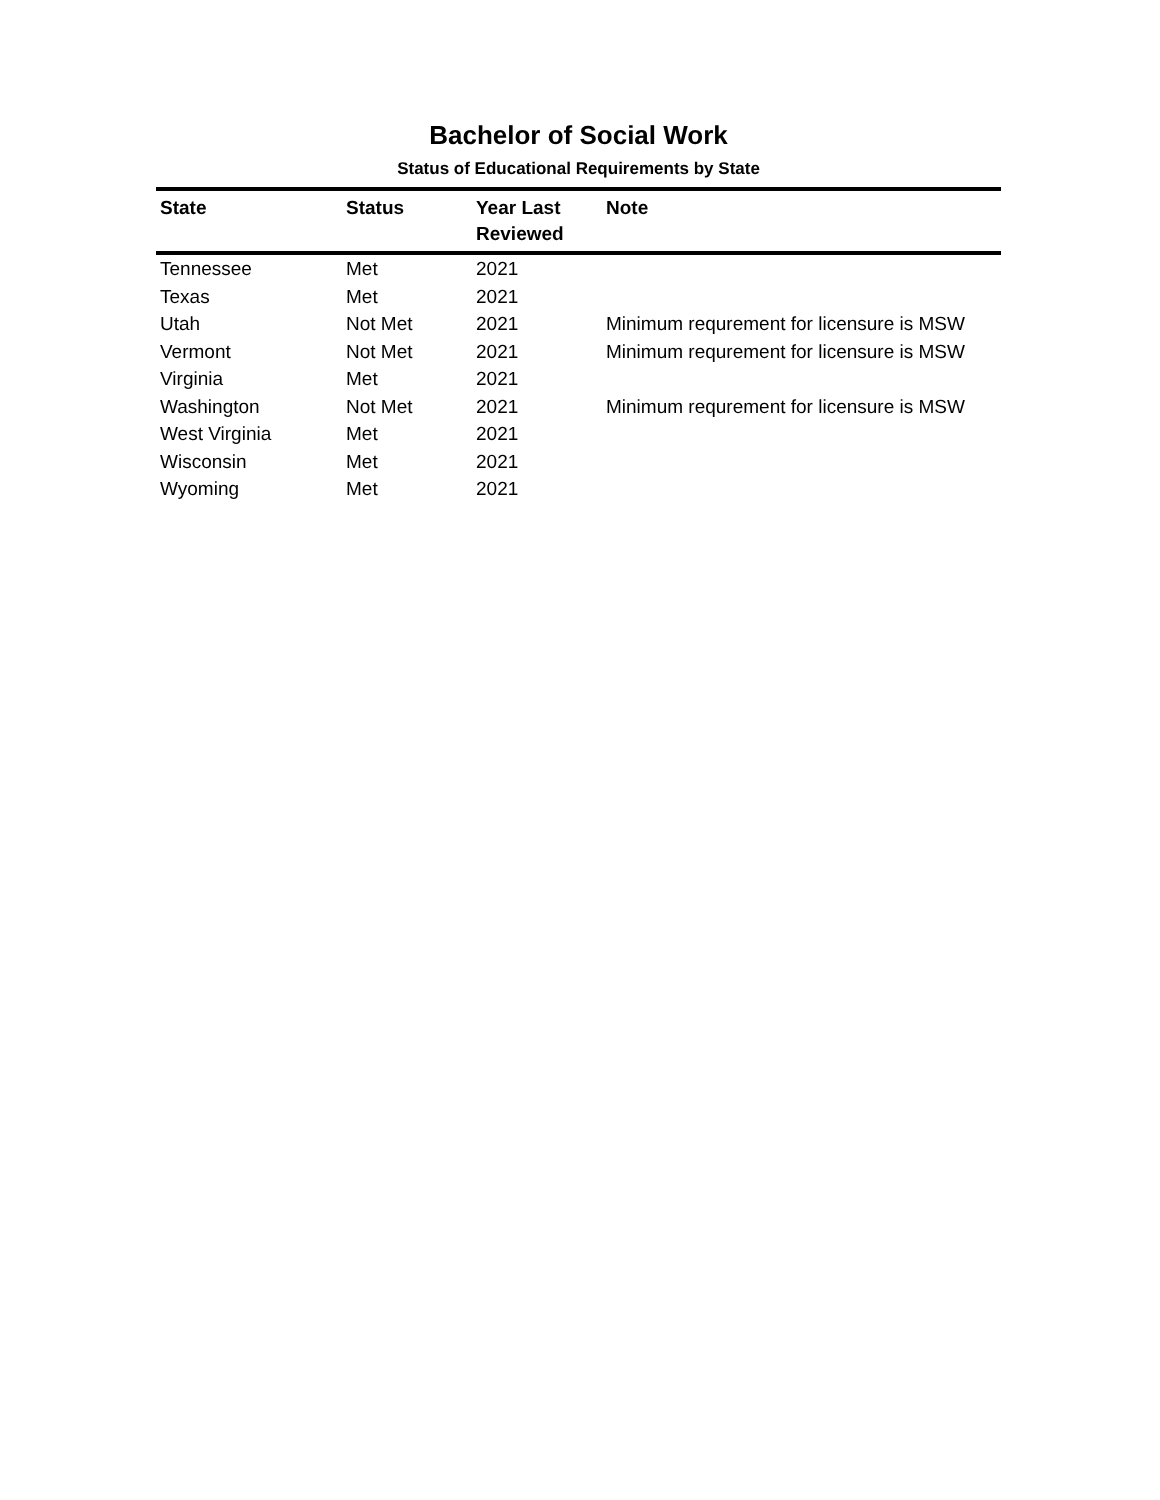Bachelor of Social Work
Status of Educational Requirements by State
| State | Status | Year Last Reviewed | Note |
| --- | --- | --- | --- |
| Tennessee | Met | 2021 | |
| Texas | Met | 2021 | |
| Utah | Not Met | 2021 | Minimum requrement for licensure is MSW |
| Vermont | Not Met | 2021 | Minimum requrement for licensure is MSW |
| Virginia | Met | 2021 | |
| Washington | Not Met | 2021 | Minimum requrement for licensure is MSW |
| West Virginia | Met | 2021 | |
| Wisconsin | Met | 2021 | |
| Wyoming | Met | 2021 | |